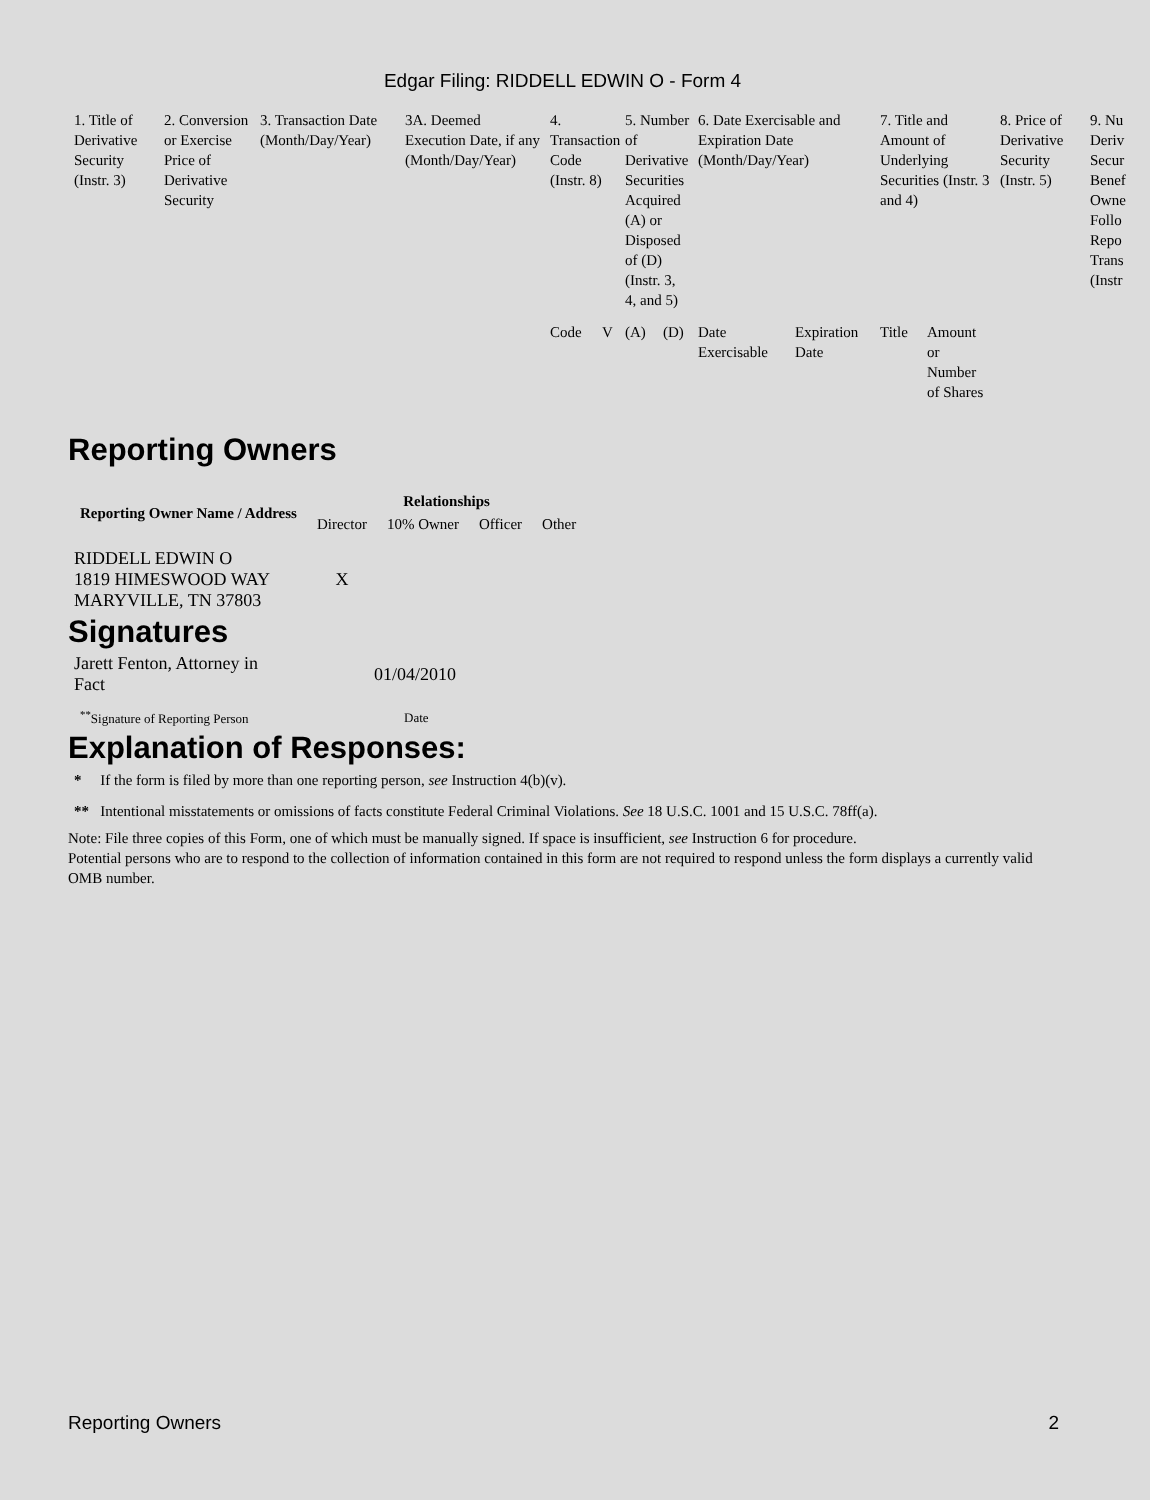Edgar Filing: RIDDELL EDWIN O - Form 4
| 1. Title of Derivative Security (Instr. 3) | 2. Conversion or Exercise Price of Derivative Security | 3. Transaction Date (Month/Day/Year) | 3A. Deemed Execution Date, if any (Month/Day/Year) | 4. Transaction Code (Instr. 8) | | 5. Number of Derivative Securities Acquired (A) or Disposed of (D) (Instr. 3, 4, and 5) | | 6. Date Exercisable and Expiration Date (Month/Day/Year) | | 7. Title and Amount of Underlying Securities (Instr. 3 and 4) | | 8. Price of Derivative Security (Instr. 5) | 9. Nu Deriv Secur Benef Owne Follo Repo Trans (Instr |
| | | | | Code | V | (A) | (D) | Date Exercisable | Expiration Date | Title | Amount or Number of Shares | | |
Reporting Owners
| Reporting Owner Name / Address | Relationships | | | |
| --- | --- | --- | --- | --- |
| | Director | 10% Owner | Officer | Other |
| RIDDELL EDWIN O 1819 HIMESWOOD WAY MARYVILLE, TN 37803 | X | | | |
Signatures
| Jarett Fenton, Attorney in Fact | 01/04/2010 |
| <sup>**</sup> Signature of Reporting Person | Date |
Explanation of Responses:
* If the form is filed by more than one reporting person, see Instruction 4(b)(v).
** Intentional misstatements or omissions of facts constitute Federal Criminal Violations. See 18 U.S.C. 1001 and 15 U.S.C. 78ff(a).
Note: File three copies of this Form, one of which must be manually signed. If space is insufficient, see Instruction 6 for procedure.
Potential persons who are to respond to the collection of information contained in this form are not required to respond unless the form displays a currently valid OMB number.
Reporting Owners 2